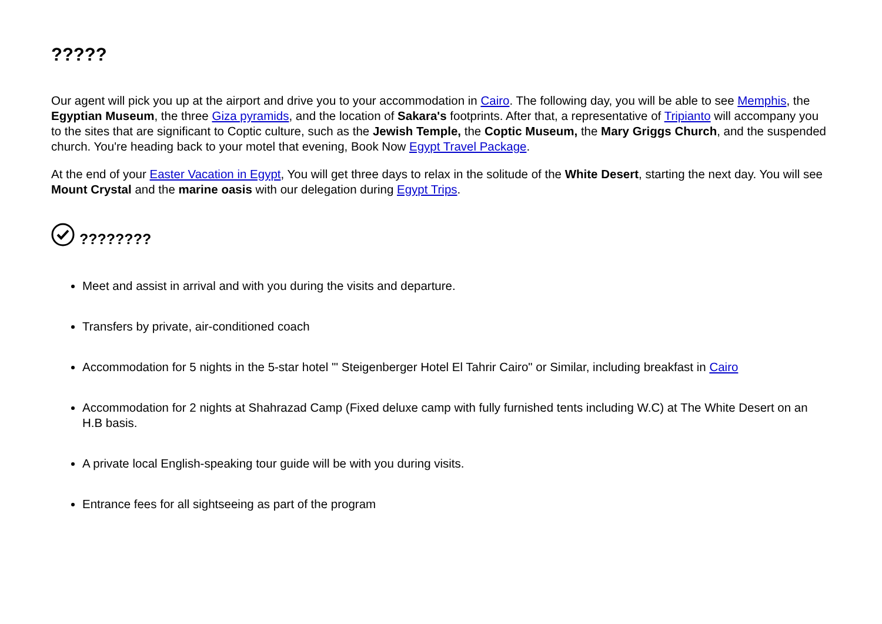?????
Our agent will pick you up at the airport and drive you to your accommodation in Cairo. The following day, you will be able to see Memphis, the Egyptian Museum, the three Giza pyramids, and the location of Sakara's footprints. After that, a representative of Tripianto will accompany you to the sites that are significant to Coptic culture, such as the Jewish Temple, the Coptic Museum, the Mary Griggs Church, and the suspended church. You're heading back to your motel that evening, Book Now Egypt Travel Package.
At the end of your Easter Vacation in Egypt, You will get three days to relax in the solitude of the White Desert, starting the next day. You will see Mount Crystal and the marine oasis with our delegation during Egypt Trips.
????????
Meet and assist in arrival and with you during the visits and departure.
Transfers by private, air-conditioned coach
Accommodation for 5 nights in the 5-star hotel "' Steigenberger Hotel El Tahrir Cairo" or Similar, including breakfast in Cairo
Accommodation for 2 nights at Shahrazad Camp (Fixed deluxe camp with fully furnished tents including W.C) at The White Desert on an H.B basis.
A private local English-speaking tour guide will be with you during visits.
Entrance fees for all sightseeing as part of the program